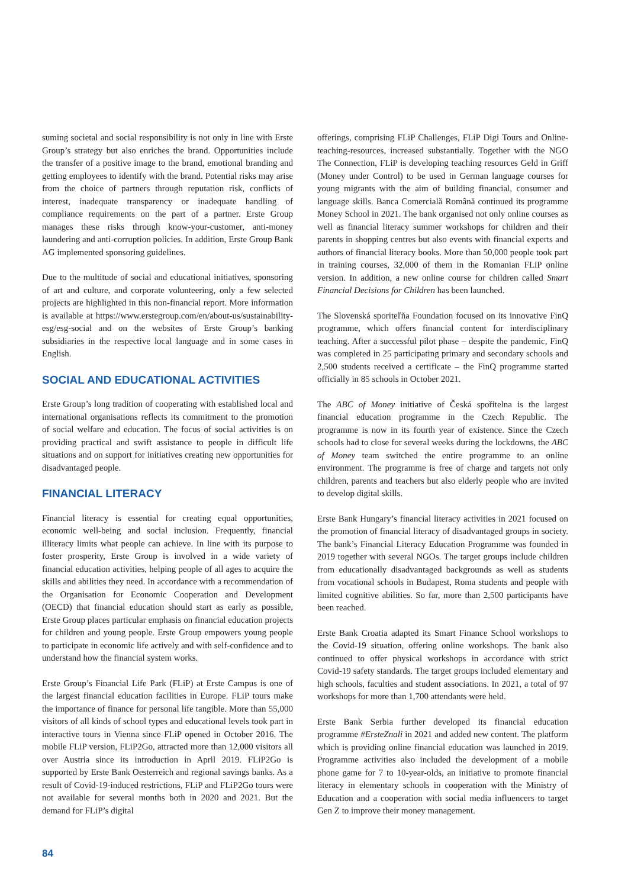suming societal and social responsibility is not only in line with Erste Group’s strategy but also enriches the brand. Opportunities include the transfer of a positive image to the brand, emotional branding and getting employees to identify with the brand. Potential risks may arise from the choice of partners through reputation risk, conflicts of interest, inadequate transparency or inadequate handling of compliance requirements on the part of a partner. Erste Group manages these risks through know-your-customer, anti-money laundering and anti-corruption policies. In addition, Erste Group Bank AG implemented sponsoring guidelines.
Due to the multitude of social and educational initiatives, sponsoring of art and culture, and corporate volunteering, only a few selected projects are highlighted in this non-financial report. More information is available at https://www.erstegroup.com/en/about-us/sustainability-esg/esg-social and on the websites of Erste Group’s banking subsidiaries in the respective local language and in some cases in English.
SOCIAL AND EDUCATIONAL ACTIVITIES
Erste Group’s long tradition of cooperating with established local and international organisations reflects its commitment to the promotion of social welfare and education. The focus of social activities is on providing practical and swift assistance to people in difficult life situations and on support for initiatives creating new opportunities for disadvantaged people.
FINANCIAL LITERACY
Financial literacy is essential for creating equal opportunities, economic well-being and social inclusion. Frequently, financial illiteracy limits what people can achieve. In line with its purpose to foster prosperity, Erste Group is involved in a wide variety of financial education activities, helping people of all ages to acquire the skills and abilities they need. In accordance with a recommendation of the Organisation for Economic Cooperation and Development (OECD) that financial education should start as early as possible, Erste Group places particular emphasis on financial education projects for children and young people. Erste Group empowers young people to participate in economic life actively and with self-confidence and to understand how the financial system works.
Erste Group’s Financial Life Park (FLiP) at Erste Campus is one of the largest financial education facilities in Europe. FLiP tours make the importance of finance for personal life tangible. More than 55,000 visitors of all kinds of school types and educational levels took part in interactive tours in Vienna since FLiP opened in October 2016. The mobile FLiP version, FLiP2Go, attracted more than 12,000 visitors all over Austria since its introduction in April 2019. FLiP2Go is supported by Erste Bank Oesterreich and regional savings banks. As a result of Covid-19-induced restrictions, FLiP and FLiP2Go tours were not available for several months both in 2020 and 2021. But the demand for FLiP’s digital
offerings, comprising FLiP Challenges, FLiP Digi Tours and Online-teaching-resources, increased substantially. Together with the NGO The Connection, FLiP is developing teaching resources Geld in Griff (Money under Control) to be used in German language courses for young migrants with the aim of building financial, consumer and language skills. Banca Comercială Română continued its programme Money School in 2021. The bank organised not only online courses as well as financial literacy summer workshops for children and their parents in shopping centres but also events with financial experts and authors of financial literacy books. More than 50,000 people took part in training courses, 32,000 of them in the Romanian FLiP online version. In addition, a new online course for children called Smart Financial Decisions for Children has been launched.
The Slovenská sporiteľňa Foundation focused on its innovative FinQ programme, which offers financial content for interdisciplinary teaching. After a successful pilot phase – despite the pandemic, FinQ was completed in 25 participating primary and secondary schools and 2,500 students received a certificate – the FinQ programme started officially in 85 schools in October 2021.
The ABC of Money initiative of Česká spořitelna is the largest financial education programme in the Czech Republic. The programme is now in its fourth year of existence. Since the Czech schools had to close for several weeks during the lockdowns, the ABC of Money team switched the entire programme to an online environment. The programme is free of charge and targets not only children, parents and teachers but also elderly people who are invited to develop digital skills.
Erste Bank Hungary’s financial literacy activities in 2021 focused on the promotion of financial literacy of disadvantaged groups in society. The bank’s Financial Literacy Education Programme was founded in 2019 together with several NGOs. The target groups include children from educationally disadvantaged backgrounds as well as students from vocational schools in Budapest, Roma students and people with limited cognitive abilities. So far, more than 2,500 participants have been reached.
Erste Bank Croatia adapted its Smart Finance School workshops to the Covid-19 situation, offering online workshops. The bank also continued to offer physical workshops in accordance with strict Covid-19 safety standards. The target groups included elementary and high schools, faculties and student associations. In 2021, a total of 97 workshops for more than 1,700 attendants were held.
Erste Bank Serbia further developed its financial education programme #ErsteZnali in 2021 and added new content. The platform which is providing online financial education was launched in 2019. Programme activities also included the development of a mobile phone game for 7 to 10-year-olds, an initiative to promote financial literacy in elementary schools in cooperation with the Ministry of Education and a cooperation with social media influencers to target Gen Z to improve their money management.
84